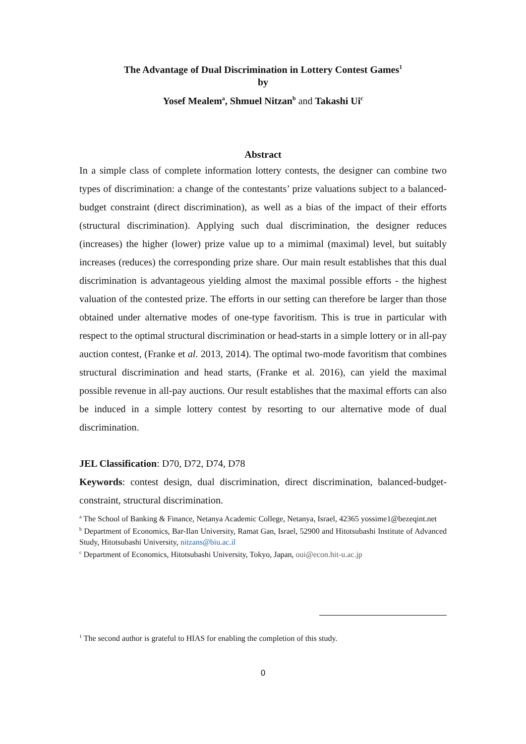The Advantage of Dual Discrimination in Lottery Contest Games<sup>1</sup>
by
Yosef Mealem<sup>a</sup>, Shmuel Nitzan<sup>b</sup> and Takashi Ui<sup>c</sup>
Abstract
In a simple class of complete information lottery contests, the designer can combine two types of discrimination: a change of the contestants’ prize valuations subject to a balanced-budget constraint (direct discrimination), as well as a bias of the impact of their efforts (structural discrimination). Applying such dual discrimination, the designer reduces (increases) the higher (lower) prize value up to a mimimal (maximal) level, but suitably increases (reduces) the corresponding prize share. Our main result establishes that this dual discrimination is advantageous yielding almost the maximal possible efforts - the highest valuation of the contested prize. The efforts in our setting can therefore be larger than those obtained under alternative modes of one-type favoritism. This is true in particular with respect to the optimal structural discrimination or head-starts in a simple lottery or in all-pay auction contest, (Franke et al. 2013, 2014). The optimal two-mode favoritism that combines structural discrimination and head starts, (Franke et al. 2016), can yield the maximal possible revenue in all-pay auctions. Our result establishes that the maximal efforts can also be induced in a simple lottery contest by resorting to our alternative mode of dual discrimination.
JEL Classification: D70, D72, D74, D78
Keywords: contest design, dual discrimination, direct discrimination, balanced-budget-constraint, structural discrimination.
<sup>a</sup> The School of Banking & Finance, Netanya Academic College, Netanya, Israel, 42365 yossime1@bezeqint.net
<sup>b</sup> Department of Economics, Bar-Ilan University, Ramat Gan, Israel, 52900 and Hitotsubashi Institute of Advanced Study, Hitotsubashi University, nitzans@biu.ac.il
<sup>c</sup> Department of Economics, Hitotsubashi University, Tokyo, Japan, oui@econ.hit-u.ac.jp
<sup>1</sup> The second author is grateful to HIAS for enabling the completion of this study.
0